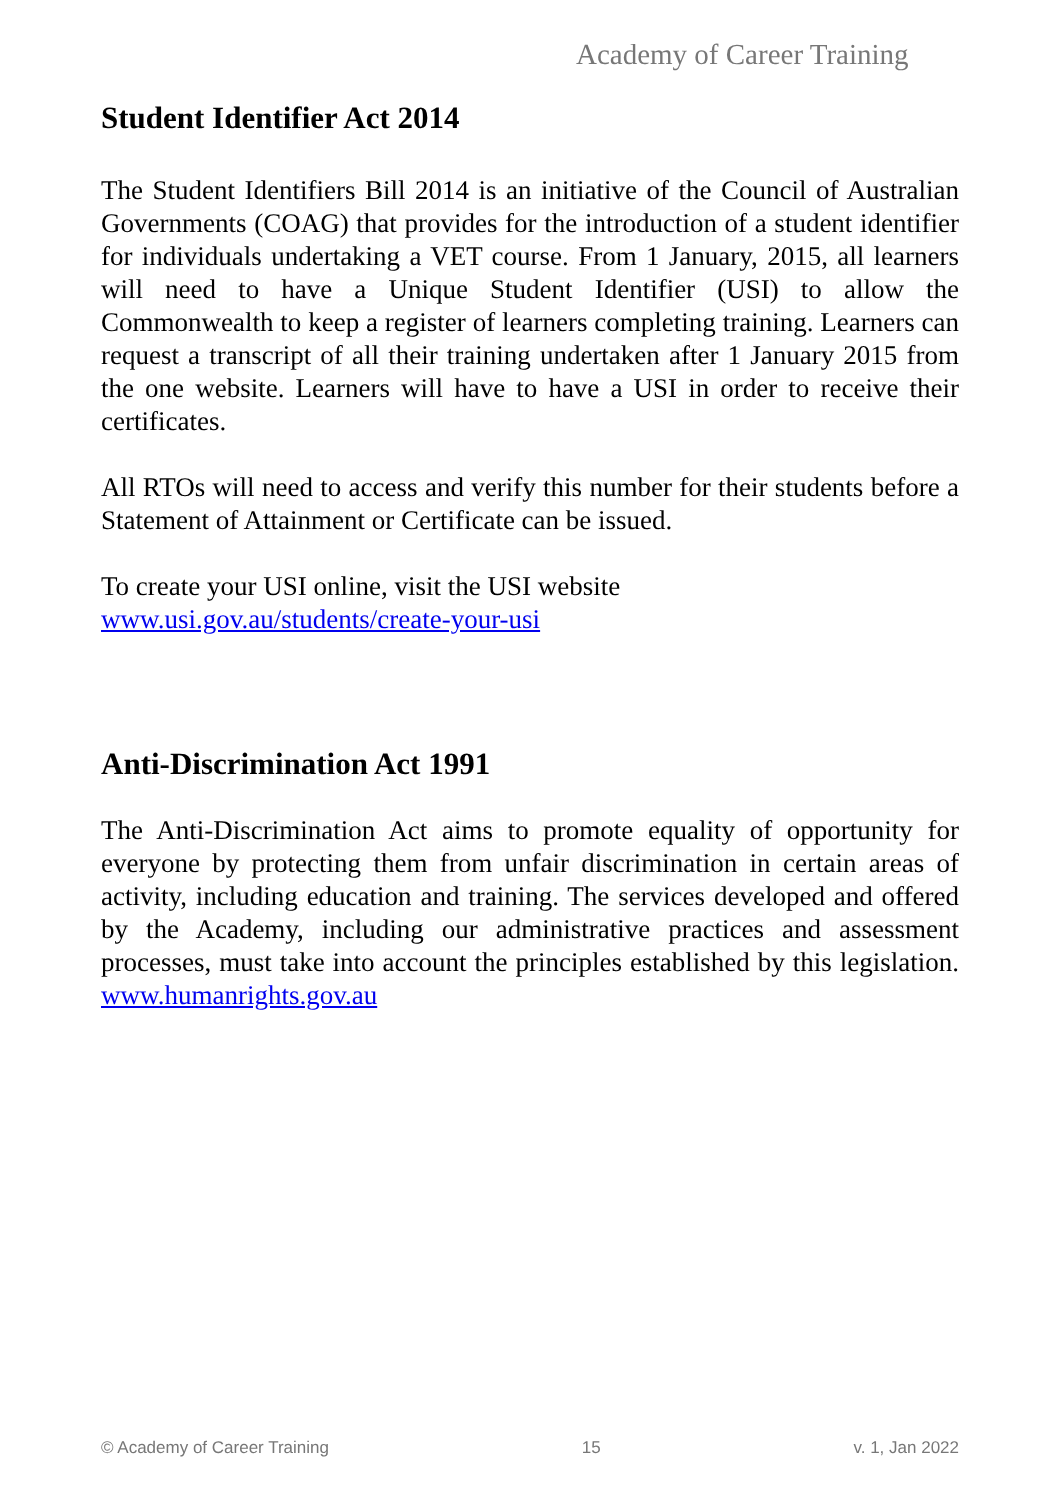Academy of Career Training
Student Identifier Act 2014
The Student Identifiers Bill 2014 is an initiative of the Council of Australian Governments (COAG) that provides for the introduction of a student identifier for individuals undertaking a VET course. From 1 January, 2015, all learners will need to have a Unique Student Identifier (USI) to allow the Commonwealth to keep a register of learners completing training. Learners can request a transcript of all their training undertaken after 1 January 2015 from the one website. Learners will have to have a USI in order to receive their certificates.
All RTOs will need to access and verify this number for their students before a Statement of Attainment or Certificate can be issued.
To create your USI online, visit the USI website
www.usi.gov.au/students/create-your-usi
Anti-Discrimination Act 1991
The Anti-Discrimination Act aims to promote equality of opportunity for everyone by protecting them from unfair discrimination in certain areas of activity, including education and training. The services developed and offered by the Academy, including our administrative practices and assessment processes, must take into account the principles established by this legislation. www.humanrights.gov.au
© Academy of Career Training 15 v. 1, Jan 2022